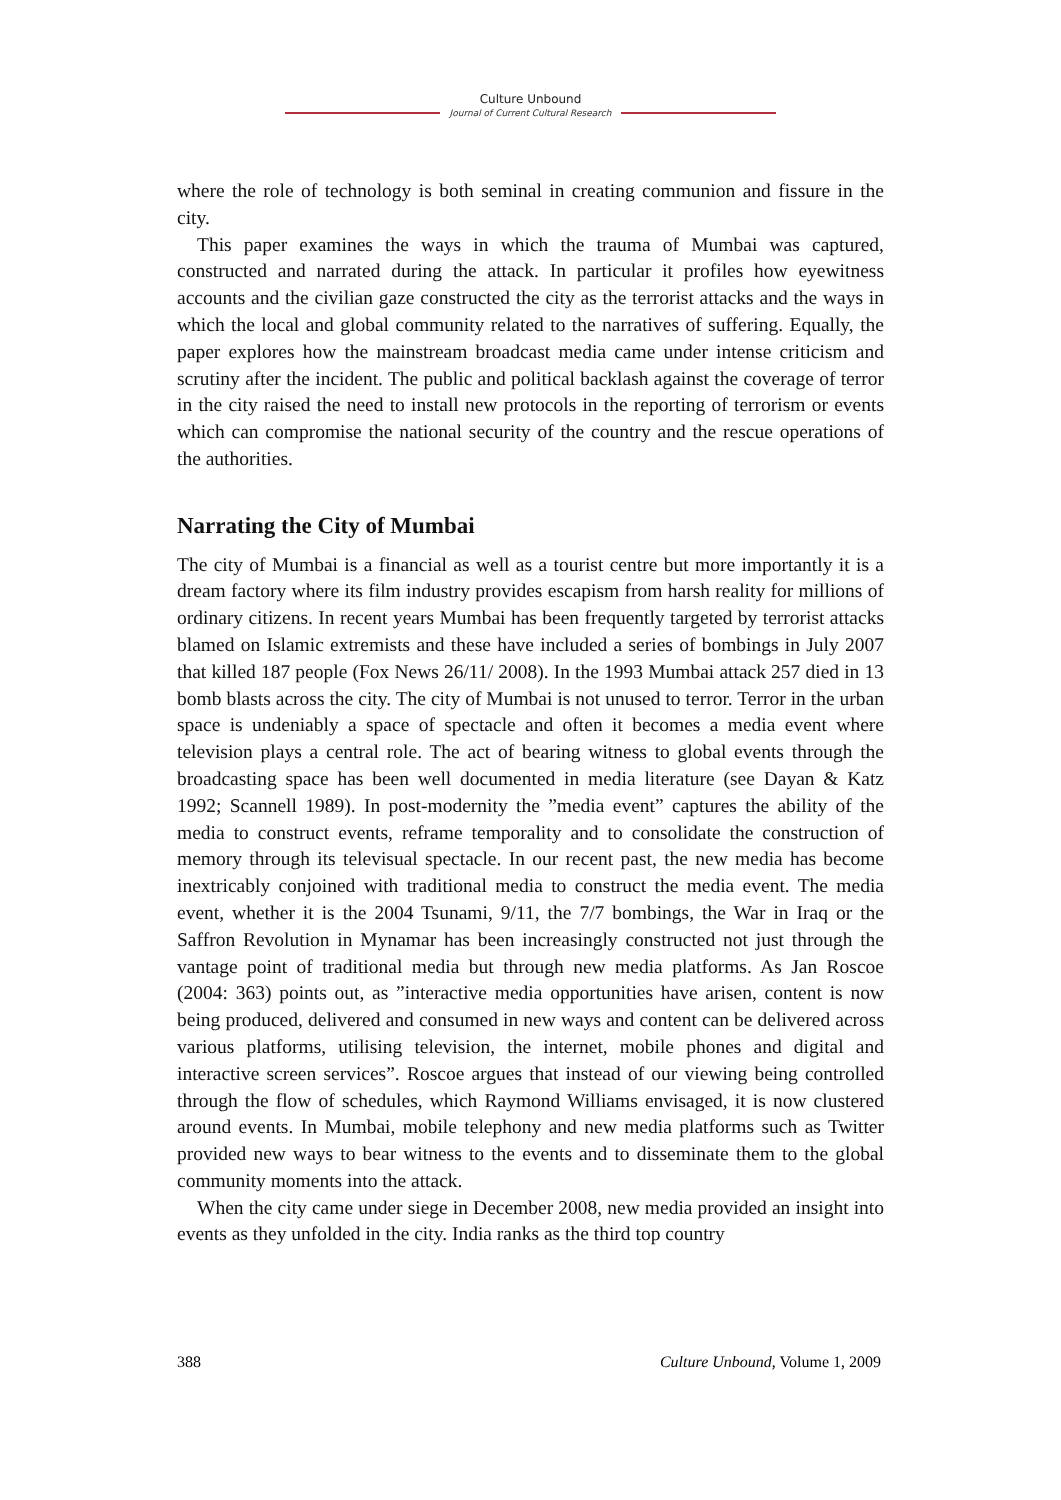Culture Unbound
Journal of Current Cultural Research
where the role of technology is both seminal in creating communion and fissure in the city.
This paper examines the ways in which the trauma of Mumbai was captured, constructed and narrated during the attack. In particular it profiles how eyewitness accounts and the civilian gaze constructed the city as the terrorist attacks and the ways in which the local and global community related to the narratives of suffering. Equally, the paper explores how the mainstream broadcast media came under intense criticism and scrutiny after the incident. The public and political backlash against the coverage of terror in the city raised the need to install new protocols in the reporting of terrorism or events which can compromise the national security of the country and the rescue operations of the authorities.
Narrating the City of Mumbai
The city of Mumbai is a financial as well as a tourist centre but more importantly it is a dream factory where its film industry provides escapism from harsh reality for millions of ordinary citizens. In recent years Mumbai has been frequently targeted by terrorist attacks blamed on Islamic extremists and these have included a series of bombings in July 2007 that killed 187 people (Fox News 26/11/ 2008). In the 1993 Mumbai attack 257 died in 13 bomb blasts across the city. The city of Mumbai is not unused to terror. Terror in the urban space is undeniably a space of spectacle and often it becomes a media event where television plays a central role. The act of bearing witness to global events through the broadcasting space has been well documented in media literature (see Dayan & Katz 1992; Scannell 1989). In post-modernity the ”media event” captures the ability of the media to construct events, reframe temporality and to consolidate the construction of memory through its televisual spectacle. In our recent past, the new media has become inextricably conjoined with traditional media to construct the media event. The media event, whether it is the 2004 Tsunami, 9/11, the 7/7 bombings, the War in Iraq or the Saffron Revolution in Mynamar has been increasingly constructed not just through the vantage point of traditional media but through new media platforms. As Jan Roscoe (2004: 363) points out, as ”interactive media opportunities have arisen, content is now being produced, delivered and consumed in new ways and content can be delivered across various platforms, utilising television, the internet, mobile phones and digital and interactive screen services”. Roscoe argues that instead of our viewing being controlled through the flow of schedules, which Raymond Williams envisaged, it is now clustered around events. In Mumbai, mobile telephony and new media platforms such as Twitter provided new ways to bear witness to the events and to disseminate them to the global community moments into the attack.
When the city came under siege in December 2008, new media provided an insight into events as they unfolded in the city. India ranks as the third top country
388 Culture Unbound, Volume 1, 2009